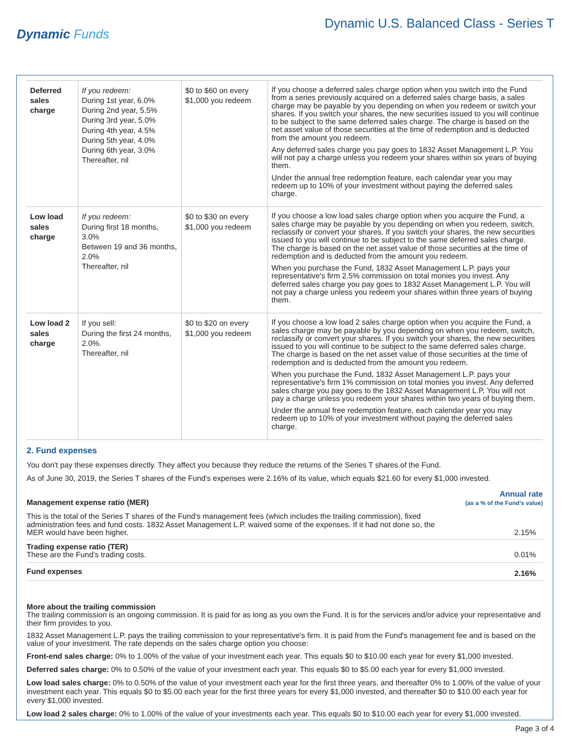Dynamic Funds
Dynamic U.S. Balanced Class - Series T
| Deferred sales charge | If you redeem: During 1st year, 6.0% During 2nd year, 5.5% During 3rd year, 5.0% During 4th year, 4.5% During 5th year, 4.0% During 6th year, 3.0% Thereafter, nil | $0 to $60 on every $1,000 you redeem | If you choose a deferred sales charge option when you switch into the Fund from a series previously acquired on a deferred sales charge basis, a sales charge may be payable by you depending on when you redeem or switch your shares. If you switch your shares, the new securities issued to you will continue to be subject to the same deferred sales charge. The charge is based on the net asset value of those securities at the time of redemption and is deducted from the amount you redeem. Any deferred sales charge you pay goes to 1832 Asset Management L.P. You will not pay a charge unless you redeem your shares within six years of buying them. Under the annual free redemption feature, each calendar year you may redeem up to 10% of your investment without paying the deferred sales charge. |
| Low load sales charge | If you redeem: During first 18 months, 3.0% Between 19 and 36 months, 2.0% Thereafter, nil | $0 to $30 on every $1,000 you redeem | If you choose a low load sales charge option when you acquire the Fund, a sales charge may be payable by you depending on when you redeem, switch, reclassify or convert your shares. If you switch your shares, the new securities issued to you will continue to be subject to the same deferred sales charge. The charge is based on the net asset value of those securities at the time of redemption and is deducted from the amount you redeem. When you purchase the Fund, 1832 Asset Management L.P. pays your representative's firm 2.5% commission on total monies you invest. Any deferred sales charge you pay goes to 1832 Asset Management L.P. You will not pay a charge unless you redeem your shares within three years of buying them. |
| Low load 2 sales charge | If you sell: During the first 24 months, 2.0%. Thereafter, nil | $0 to $20 on every $1,000 you redeem | If you choose a low load 2 sales charge option when you acquire the Fund, a sales charge may be payable by you depending on when you redeem, switch, reclassify or convert your shares. If you switch your shares, the new securities issued to you will continue to be subject to the same deferred sales charge. The charge is based on the net asset value of those securities at the time of redemption and is deducted from the amount you redeem. When you purchase the Fund, 1832 Asset Management L.P. pays your representative's firm 1% commission on total monies you invest. Any deferred sales charge you pay goes to the 1832 Asset Management L.P. You will not pay a charge unless you redeem your shares within two years of buying them. Under the annual free redemption feature, each calendar year you may redeem up to 10% of your investment without paying the deferred sales charge. |
2. Fund expenses
You don't pay these expenses directly. They affect you because they reduce the returns of the Series T shares of the Fund.
As of June 30, 2019, the Series T shares of the Fund's expenses were 2.16% of its value, which equals $21.60 for every $1,000 invested.
| Management expense ratio (MER) | Annual rate (as a % of the Fund’s value) |
| This is the total of the Series T shares of the Fund's management fees (which includes the trailing commission), fixed administration fees and fund costs. 1832 Asset Management L.P. waived some of the expenses. If it had not done so, the MER would have been higher. | 2.15% |
| Trading expense ratio (TER) These are the Fund’s trading costs. | 0.01% |
| Fund expenses | 2.16% |
More about the trailing commission
The trailing commission is an ongoing commission. It is paid for as long as you own the Fund. It is for the services and/or advice your representative and their firm provides to you.
1832 Asset Management L.P. pays the trailing commission to your representative's firm. It is paid from the Fund's management fee and is based on the value of your investment. The rate depends on the sales charge option you choose:
Front-end sales charge: 0% to 1.00% of the value of your investment each year. This equals $0 to $10.00 each year for every $1,000 invested.
Deferred sales charge: 0% to 0.50% of the value of your investment each year. This equals $0 to $5.00 each year for every $1,000 invested.
Low load sales charge: 0% to 0.50% of the value of your investment each year for the first three years, and thereafter 0% to 1.00% of the value of your investment each year. This equals $0 to $5.00 each year for the first three years for every $1,000 invested, and thereafter $0 to $10.00 each year for every $1,000 invested.
Low load 2 sales charge: 0% to 1.00% of the value of your investments each year. This equals $0 to $10.00 each year for every $1,000 invested.
Page 3 of 4